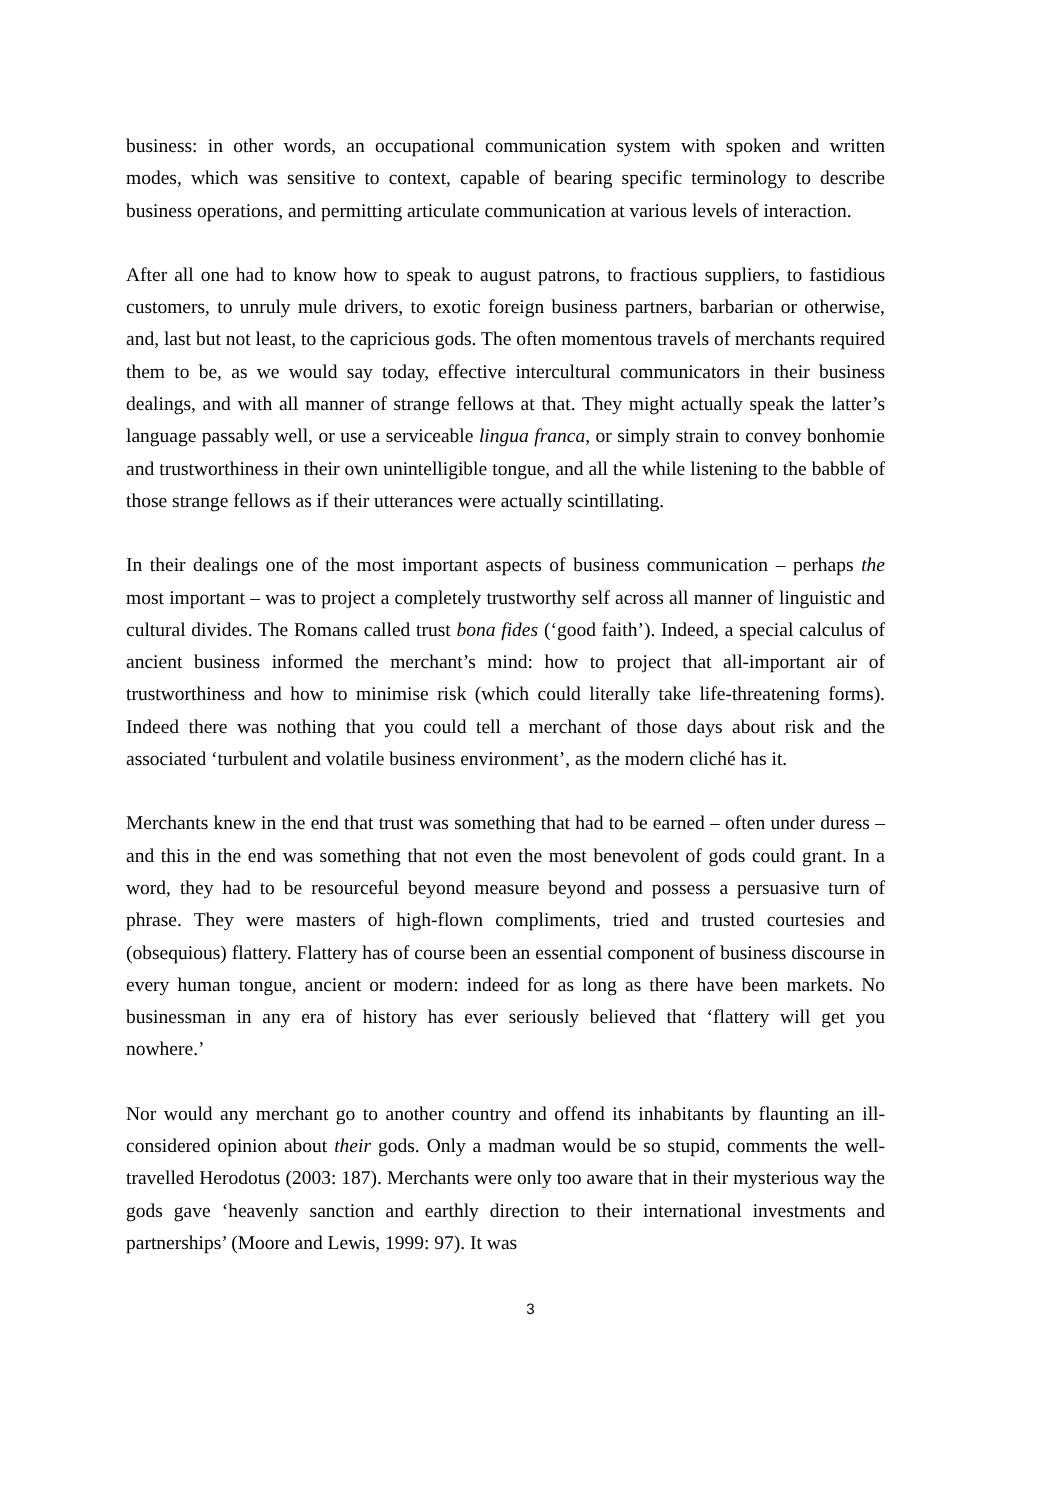business: in other words, an occupational communication system with spoken and written modes, which was sensitive to context, capable of bearing specific terminology to describe business operations, and permitting articulate communication at various levels of interaction.
After all one had to know how to speak to august patrons, to fractious suppliers, to fastidious customers, to unruly mule drivers, to exotic foreign business partners, barbarian or otherwise, and, last but not least, to the capricious gods. The often momentous travels of merchants required them to be, as we would say today, effective intercultural communicators in their business dealings, and with all manner of strange fellows at that. They might actually speak the latter’s language passably well, or use a serviceable lingua franca, or simply strain to convey bonhomie and trustworthiness in their own unintelligible tongue, and all the while listening to the babble of those strange fellows as if their utterances were actually scintillating.
In their dealings one of the most important aspects of business communication – perhaps the most important – was to project a completely trustworthy self across all manner of linguistic and cultural divides. The Romans called trust bona fides (‘good faith’). Indeed, a special calculus of ancient business informed the merchant’s mind: how to project that all-important air of trustworthiness and how to minimise risk (which could literally take life-threatening forms). Indeed there was nothing that you could tell a merchant of those days about risk and the associated ‘turbulent and volatile business environment’, as the modern cliché has it.
Merchants knew in the end that trust was something that had to be earned – often under duress – and this in the end was something that not even the most benevolent of gods could grant. In a word, they had to be resourceful beyond measure beyond and possess a persuasive turn of phrase. They were masters of high-flown compliments, tried and trusted courtesies and (obsequious) flattery. Flattery has of course been an essential component of business discourse in every human tongue, ancient or modern: indeed for as long as there have been markets. No businessman in any era of history has ever seriously believed that ‘flattery will get you nowhere.’
Nor would any merchant go to another country and offend its inhabitants by flaunting an ill-considered opinion about their gods. Only a madman would be so stupid, comments the well-travelled Herodotus (2003: 187). Merchants were only too aware that in their mysterious way the gods gave ‘heavenly sanction and earthly direction to their international investments and partnerships’ (Moore and Lewis, 1999: 97). It was
3